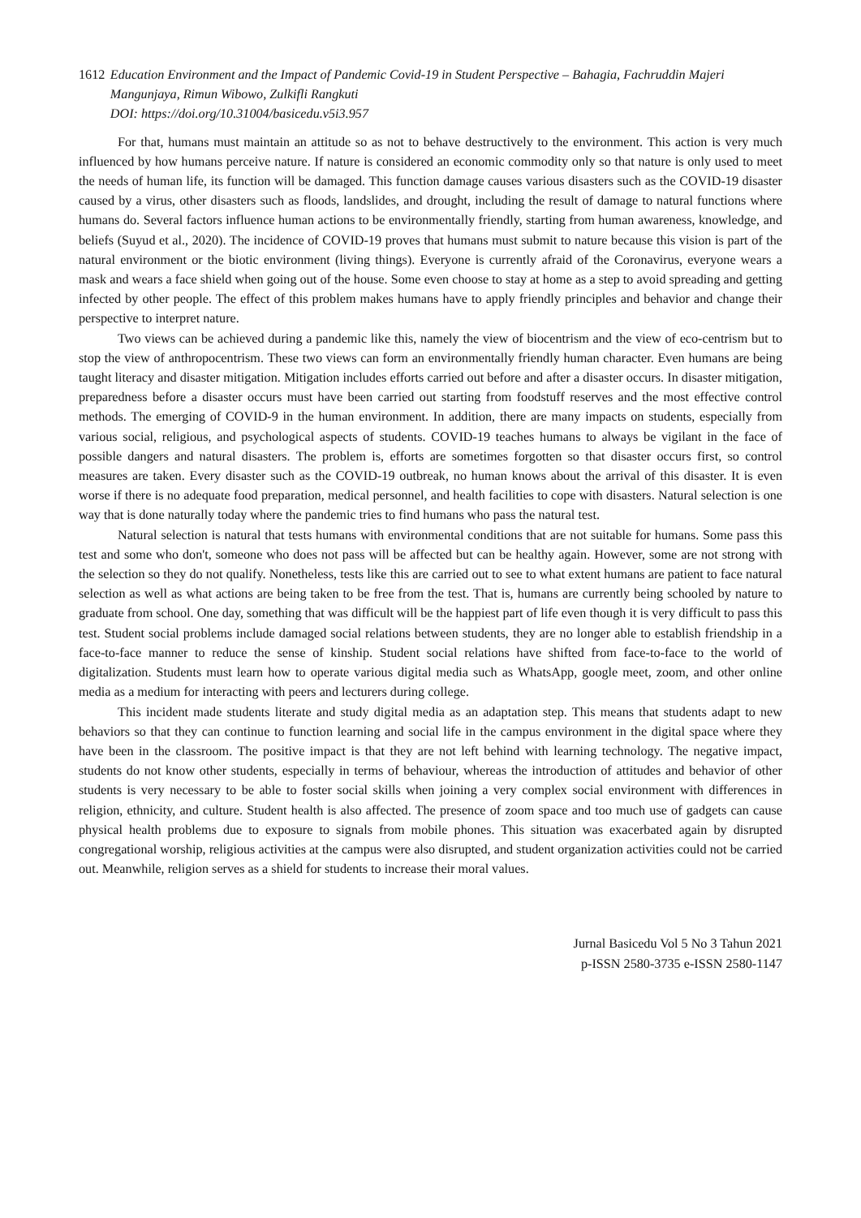1612 Education Environment and the Impact of Pandemic Covid-19 in Student Perspective – Bahagia, Fachruddin Majeri Mangunjaya, Rimun Wibowo, Zulkifli Rangkuti
DOI: https://doi.org/10.31004/basicedu.v5i3.957
For that, humans must maintain an attitude so as not to behave destructively to the environment. This action is very much influenced by how humans perceive nature. If nature is considered an economic commodity only so that nature is only used to meet the needs of human life, its function will be damaged. This function damage causes various disasters such as the COVID-19 disaster caused by a virus, other disasters such as floods, landslides, and drought, including the result of damage to natural functions where humans do. Several factors influence human actions to be environmentally friendly, starting from human awareness, knowledge, and beliefs (Suyud et al., 2020). The incidence of COVID-19 proves that humans must submit to nature because this vision is part of the natural environment or the biotic environment (living things). Everyone is currently afraid of the Coronavirus, everyone wears a mask and wears a face shield when going out of the house. Some even choose to stay at home as a step to avoid spreading and getting infected by other people. The effect of this problem makes humans have to apply friendly principles and behavior and change their perspective to interpret nature.
Two views can be achieved during a pandemic like this, namely the view of biocentrism and the view of eco-centrism but to stop the view of anthropocentrism. These two views can form an environmentally friendly human character. Even humans are being taught literacy and disaster mitigation. Mitigation includes efforts carried out before and after a disaster occurs. In disaster mitigation, preparedness before a disaster occurs must have been carried out starting from foodstuff reserves and the most effective control methods. The emerging of COVID-9 in the human environment. In addition, there are many impacts on students, especially from various social, religious, and psychological aspects of students. COVID-19 teaches humans to always be vigilant in the face of possible dangers and natural disasters. The problem is, efforts are sometimes forgotten so that disaster occurs first, so control measures are taken. Every disaster such as the COVID-19 outbreak, no human knows about the arrival of this disaster. It is even worse if there is no adequate food preparation, medical personnel, and health facilities to cope with disasters. Natural selection is one way that is done naturally today where the pandemic tries to find humans who pass the natural test.
Natural selection is natural that tests humans with environmental conditions that are not suitable for humans. Some pass this test and some who don't, someone who does not pass will be affected but can be healthy again. However, some are not strong with the selection so they do not qualify. Nonetheless, tests like this are carried out to see to what extent humans are patient to face natural selection as well as what actions are being taken to be free from the test. That is, humans are currently being schooled by nature to graduate from school. One day, something that was difficult will be the happiest part of life even though it is very difficult to pass this test. Student social problems include damaged social relations between students, they are no longer able to establish friendship in a face-to-face manner to reduce the sense of kinship. Student social relations have shifted from face-to-face to the world of digitalization. Students must learn how to operate various digital media such as WhatsApp, google meet, zoom, and other online media as a medium for interacting with peers and lecturers during college.
This incident made students literate and study digital media as an adaptation step. This means that students adapt to new behaviors so that they can continue to function learning and social life in the campus environment in the digital space where they have been in the classroom. The positive impact is that they are not left behind with learning technology. The negative impact, students do not know other students, especially in terms of behaviour, whereas the introduction of attitudes and behavior of other students is very necessary to be able to foster social skills when joining a very complex social environment with differences in religion, ethnicity, and culture. Student health is also affected. The presence of zoom space and too much use of gadgets can cause physical health problems due to exposure to signals from mobile phones. This situation was exacerbated again by disrupted congregational worship, religious activities at the campus were also disrupted, and student organization activities could not be carried out. Meanwhile, religion serves as a shield for students to increase their moral values.
Jurnal Basicedu Vol 5 No 3 Tahun 2021
p-ISSN 2580-3735 e-ISSN 2580-1147